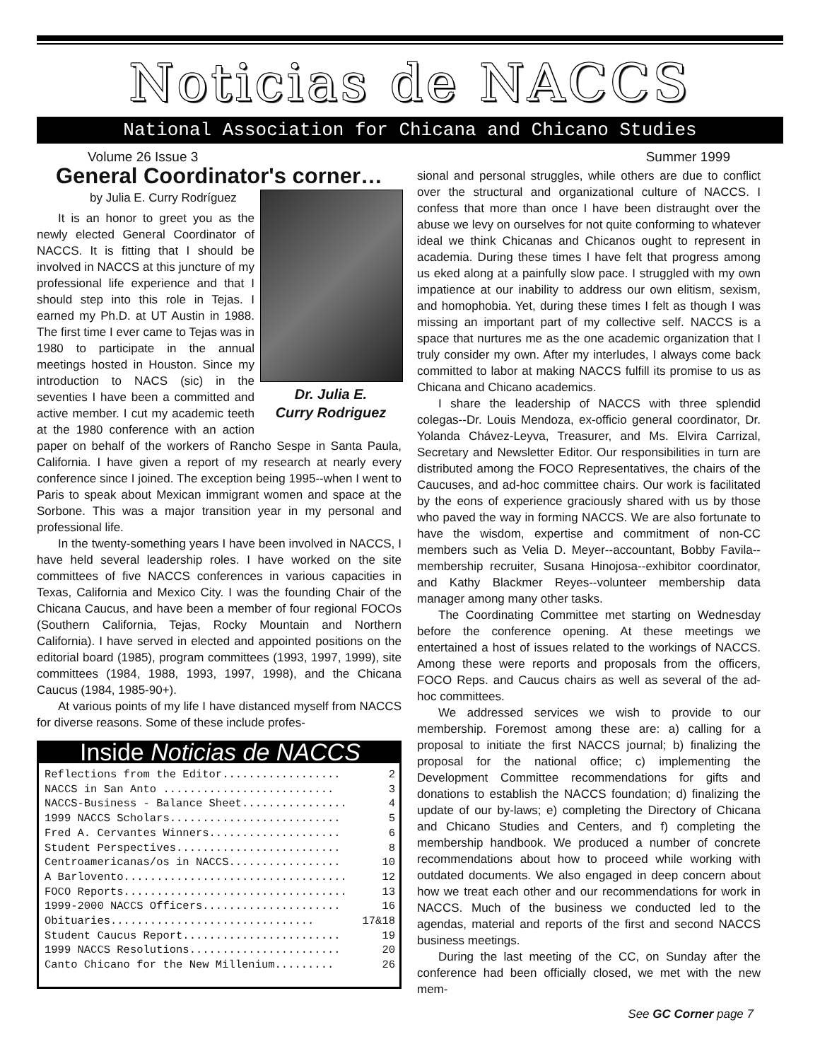Noticias de NACCS
National Association for Chicana and Chicano Studies
Volume 26 Issue 3 Summer 1999
General Coordinator's corner…
Dr. Julia E.
Curry Rodriguez
by Julia E. Curry Rodríguez
It is an honor to greet you as the newly elected General Coordinator of NACCS. It is fitting that I should be involved in NACCS at this juncture of my professional life experience and that I should step into this role in Tejas. I earned my Ph.D. at UT Austin in 1988. The first time I ever came to Tejas was in 1980 to participate in the annual meetings hosted in Houston. Since my introduction to NACS (sic) in the seventies I have been a committed and active member. I cut my academic teeth at the 1980 conference with an action paper on behalf of the workers of Rancho Sespe in Santa Paula, California. I have given a report of my research at nearly every conference since I joined. The exception being 1995--when I went to Paris to speak about Mexican immigrant women and space at the Sorbone. This was a major transition year in my personal and professional life.
In the twenty-something years I have been involved in NACCS, I have held several leadership roles. I have worked on the site committees of five NACCS conferences in various capacities in Texas, California and Mexico City. I was the founding Chair of the Chicana Caucus, and have been a member of four regional FOCOs (Southern California, Tejas, Rocky Mountain and Northern California). I have served in elected and appointed positions on the editorial board (1985), program committees (1993, 1997, 1999), site committees (1984, 1988, 1993, 1997, 1998), and the Chicana Caucus (1984, 1985-90+).
At various points of my life I have distanced myself from NACCS for diverse reasons. Some of these include profes-
Inside Noticias de NACCS
| Reflections from the Editor.................. | 2 |
| NACCS in San Anto .......................... | 3 |
| NACCS-Business - Balance Sheet................ | 4 |
| 1999 NACCS Scholars.......................... | 5 |
| Fred A. Cervantes Winners.................... | 6 |
| Student Perspectives......................... | 8 |
| Centroamericanas/os in NACCS................. | 10 |
| A Barlovento.................................. | 12 |
| FOCO Reports.................................. | 13 |
| 1999-2000 NACCS Officers..................... | 16 |
| Obituaries............................... | 17&18 |
| Student Caucus Report........................ | 19 |
| 1999 NACCS Resolutions....................... | 20 |
| Canto Chicano for the New Millenium......... | 26 |
sional and personal struggles, while others are due to conflict over the structural and organizational culture of NACCS. I confess that more than once I have been distraught over the abuse we levy on ourselves for not quite conforming to whatever ideal we think Chicanas and Chicanos ought to represent in academia. During these times I have felt that progress among us eked along at a painfully slow pace. I struggled with my own impatience at our inability to address our own elitism, sexism, and homophobia. Yet, during these times I felt as though I was missing an important part of my collective self. NACCS is a space that nurtures me as the one academic organization that I truly consider my own. After my interludes, I always come back committed to labor at making NACCS fulfill its promise to us as Chicana and Chicano academics.
I share the leadership of NACCS with three splendid colegas--Dr. Louis Mendoza, ex-officio general coordinator, Dr. Yolanda Chávez-Leyva, Treasurer, and Ms. Elvira Carrizal, Secretary and Newsletter Editor. Our responsibilities in turn are distributed among the FOCO Representatives, the chairs of the Caucuses, and ad-hoc committee chairs. Our work is facilitated by the eons of experience graciously shared with us by those who paved the way in forming NACCS. We are also fortunate to have the wisdom, expertise and commitment of non-CC members such as Velia D. Meyer--accountant, Bobby Favila--membership recruiter, Susana Hinojosa--exhibitor coordinator, and Kathy Blackmer Reyes--volunteer membership data manager among many other tasks.
The Coordinating Committee met starting on Wednesday before the conference opening. At these meetings we entertained a host of issues related to the workings of NACCS. Among these were reports and proposals from the officers, FOCO Reps. and Caucus chairs as well as several of the ad-hoc committees.
We addressed services we wish to provide to our membership. Foremost among these are: a) calling for a proposal to initiate the first NACCS journal; b) finalizing the proposal for the national office; c) implementing the Development Committee recommendations for gifts and donations to establish the NACCS foundation; d) finalizing the update of our by-laws; e) completing the Directory of Chicana and Chicano Studies and Centers, and f) completing the membership handbook. We produced a number of concrete recommendations about how to proceed while working with outdated documents. We also engaged in deep concern about how we treat each other and our recommendations for work in NACCS. Much of the business we conducted led to the agendas, material and reports of the first and second NACCS business meetings.
During the last meeting of the CC, on Sunday after the conference had been officially closed, we met with the new mem-
See GC Corner page 7